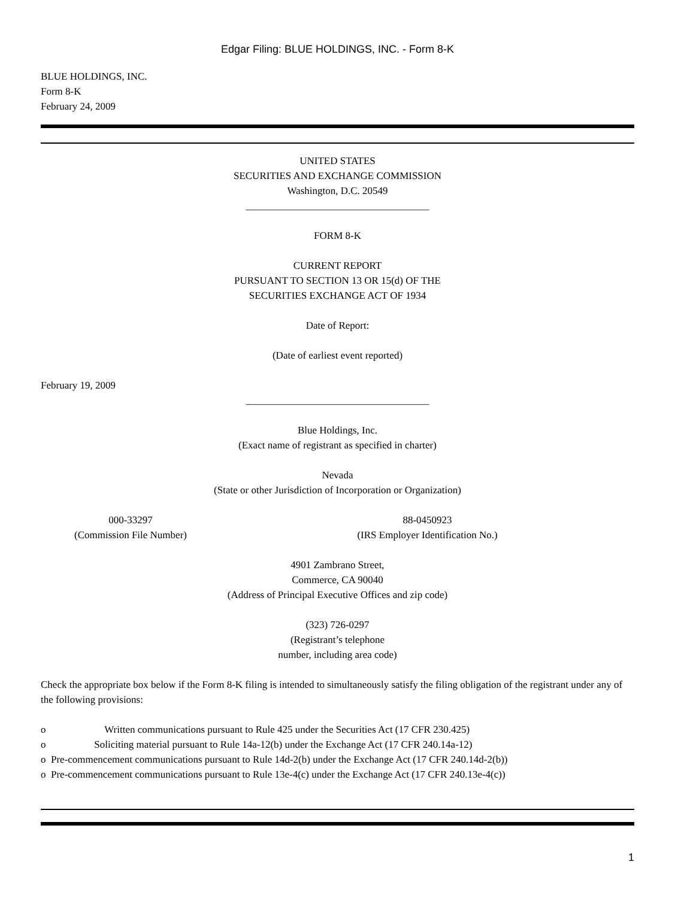Edgar Filing: BLUE HOLDINGS, INC. - Form 8-K
BLUE HOLDINGS, INC.
Form 8-K
February 24, 2009
UNITED STATES
SECURITIES AND EXCHANGE COMMISSION
Washington, D.C. 20549
____________________________________
FORM 8-K
CURRENT REPORT
PURSUANT TO SECTION 13 OR 15(d) OF THE
SECURITIES EXCHANGE ACT OF 1934
Date of Report:
(Date of earliest event reported)
February 19, 2009
____________________________________
Blue Holdings, Inc.
(Exact name of registrant as specified in charter)
Nevada
(State or other Jurisdiction of Incorporation or Organization)
000-33297
(Commission File Number)
88-0450923
(IRS Employer Identification No.)
4901 Zambrano Street,
Commerce, CA 90040
(Address of Principal Executive Offices and zip code)
(323) 726-0297
(Registrant’s telephone
number, including area code)
Check the appropriate box below if the Form 8-K filing is intended to simultaneously satisfy the filing obligation of the registrant under any of the following provisions:
o Written communications pursuant to Rule 425 under the Securities Act (17 CFR 230.425)
o Soliciting material pursuant to Rule 14a-12(b) under the Exchange Act (17 CFR 240.14a-12)
o Pre-commencement communications pursuant to Rule 14d-2(b) under the Exchange Act (17 CFR 240.14d-2(b))
o Pre-commencement communications pursuant to Rule 13e-4(c) under the Exchange Act (17 CFR 240.13e-4(c))
1